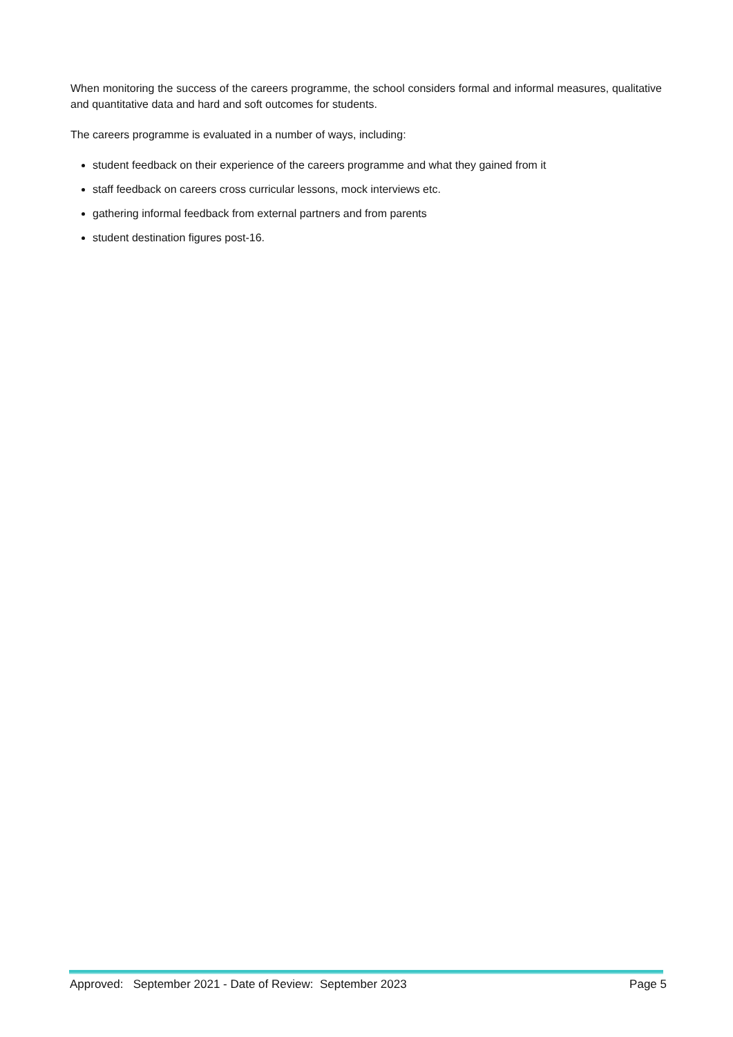When monitoring the success of the careers programme, the school considers formal and informal measures, qualitative and quantitative data and hard and soft outcomes for students.
The careers programme is evaluated in a number of ways, including:
student feedback on their experience of the careers programme and what they gained from it
staff feedback on careers cross curricular lessons, mock interviews etc.
gathering informal feedback from external partners and from parents
student destination figures post-16.
Approved: September 2021 - Date of Review: September 2023 Page 5